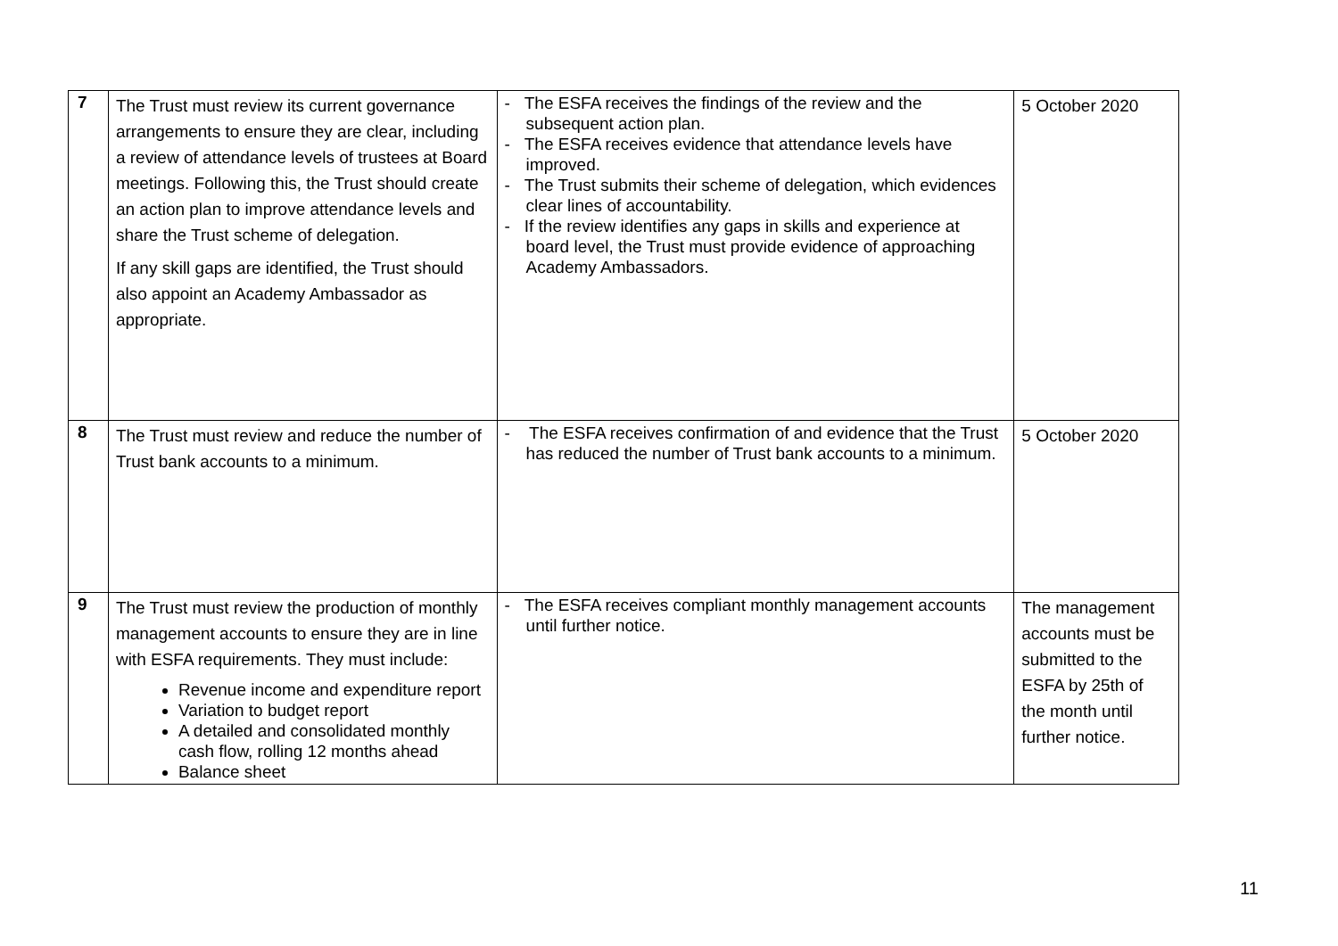| 7 | The Trust must review its current governance arrangements to ensure they are clear, including a review of attendance levels of trustees at Board meetings. Following this, the Trust should create an action plan to improve attendance levels and share the Trust scheme of delegation. If any skill gaps are identified, the Trust should also appoint an Academy Ambassador as appropriate. | - The ESFA receives the findings of the review and the subsequent action plan. - The ESFA receives evidence that attendance levels have improved. - The Trust submits their scheme of delegation, which evidences clear lines of accountability. - If the review identifies any gaps in skills and experience at board level, the Trust must provide evidence of approaching Academy Ambassadors. | 5 October 2020 |
| 8 | The Trust must review and reduce the number of Trust bank accounts to a minimum. | - The ESFA receives confirmation of and evidence that the Trust has reduced the number of Trust bank accounts to a minimum. | 5 October 2020 |
| 9 | The Trust must review the production of monthly management accounts to ensure they are in line with ESFA requirements. They must include: Revenue income and expenditure report Variation to budget report A detailed and consolidated monthly cash flow, rolling 12 months ahead Balance sheet | - The ESFA receives compliant monthly management accounts until further notice. | The management accounts must be submitted to the ESFA by 25th of the month until further notice. |
11